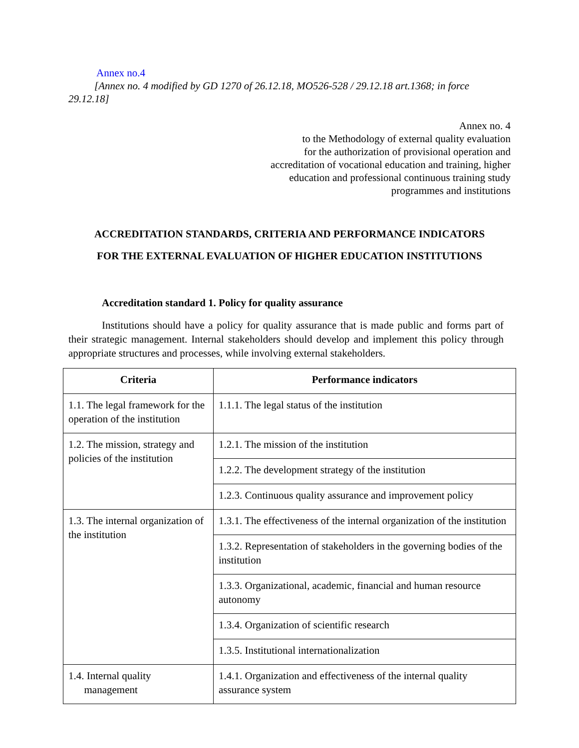Annex no.4
[Annex no. 4 modified by GD 1270 of 26.12.18, MO526-528 / 29.12.18 art.1368; in force 29.12.18]
Annex no. 4
to the Methodology of external quality evaluation
for the authorization of provisional operation and
accreditation of vocational education and training, higher
education and professional continuous training study
programmes and institutions
ACCREDITATION STANDARDS, CRITERIA AND PERFORMANCE INDICATORS
FOR THE EXTERNAL EVALUATION OF HIGHER EDUCATION INSTITUTIONS
Accreditation standard 1. Policy for quality assurance
Institutions should have a policy for quality assurance that is made public and forms part of their strategic management. Internal stakeholders should develop and implement this policy through appropriate structures and processes, while involving external stakeholders.
| Criteria | Performance indicators |
| --- | --- |
| 1.1. The legal framework for the operation of the institution | 1.1.1. The legal status of the institution |
| 1.2. The mission, strategy and policies of the institution | 1.2.1. The mission of the institution |
| | 1.2.2. The development strategy of the institution |
| | 1.2.3. Continuous quality assurance and improvement policy |
| 1.3. The internal organization of the institution | 1.3.1. The effectiveness of the internal organization of the institution |
| | 1.3.2. Representation of stakeholders in the governing bodies of the institution |
| | 1.3.3. Organizational, academic, financial and human resource autonomy |
| | 1.3.4. Organization of scientific research |
| | 1.3.5. Institutional internationalization |
| 1.4. Internal quality management | 1.4.1. Organization and effectiveness of the internal quality assurance system |